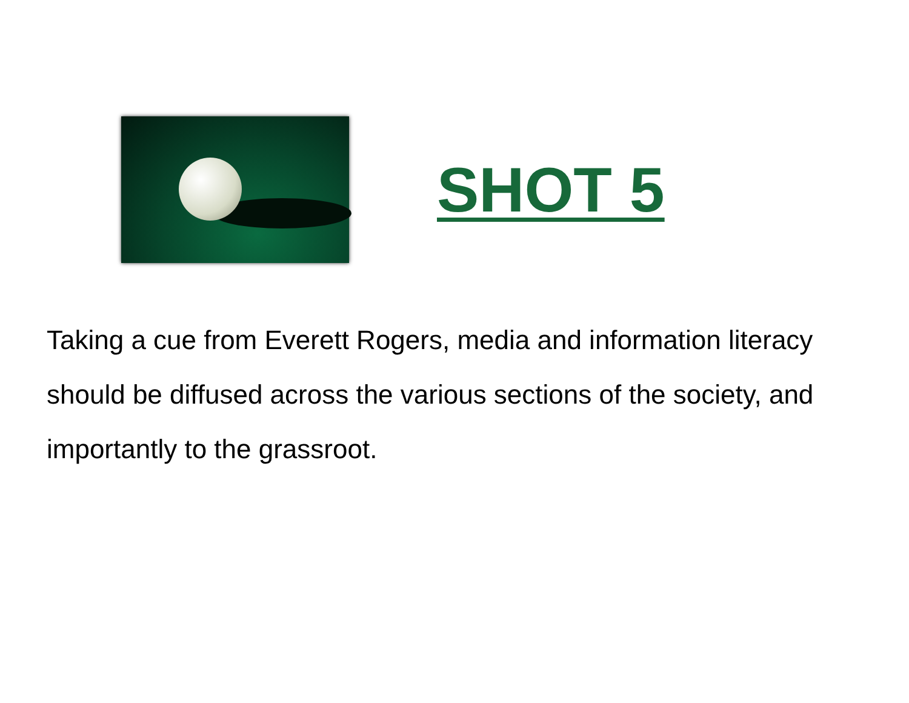SHOT 5
Taking a cue from Everett Rogers, media and information literacy should be diffused across the various sections of the society, and importantly to the grassroot.